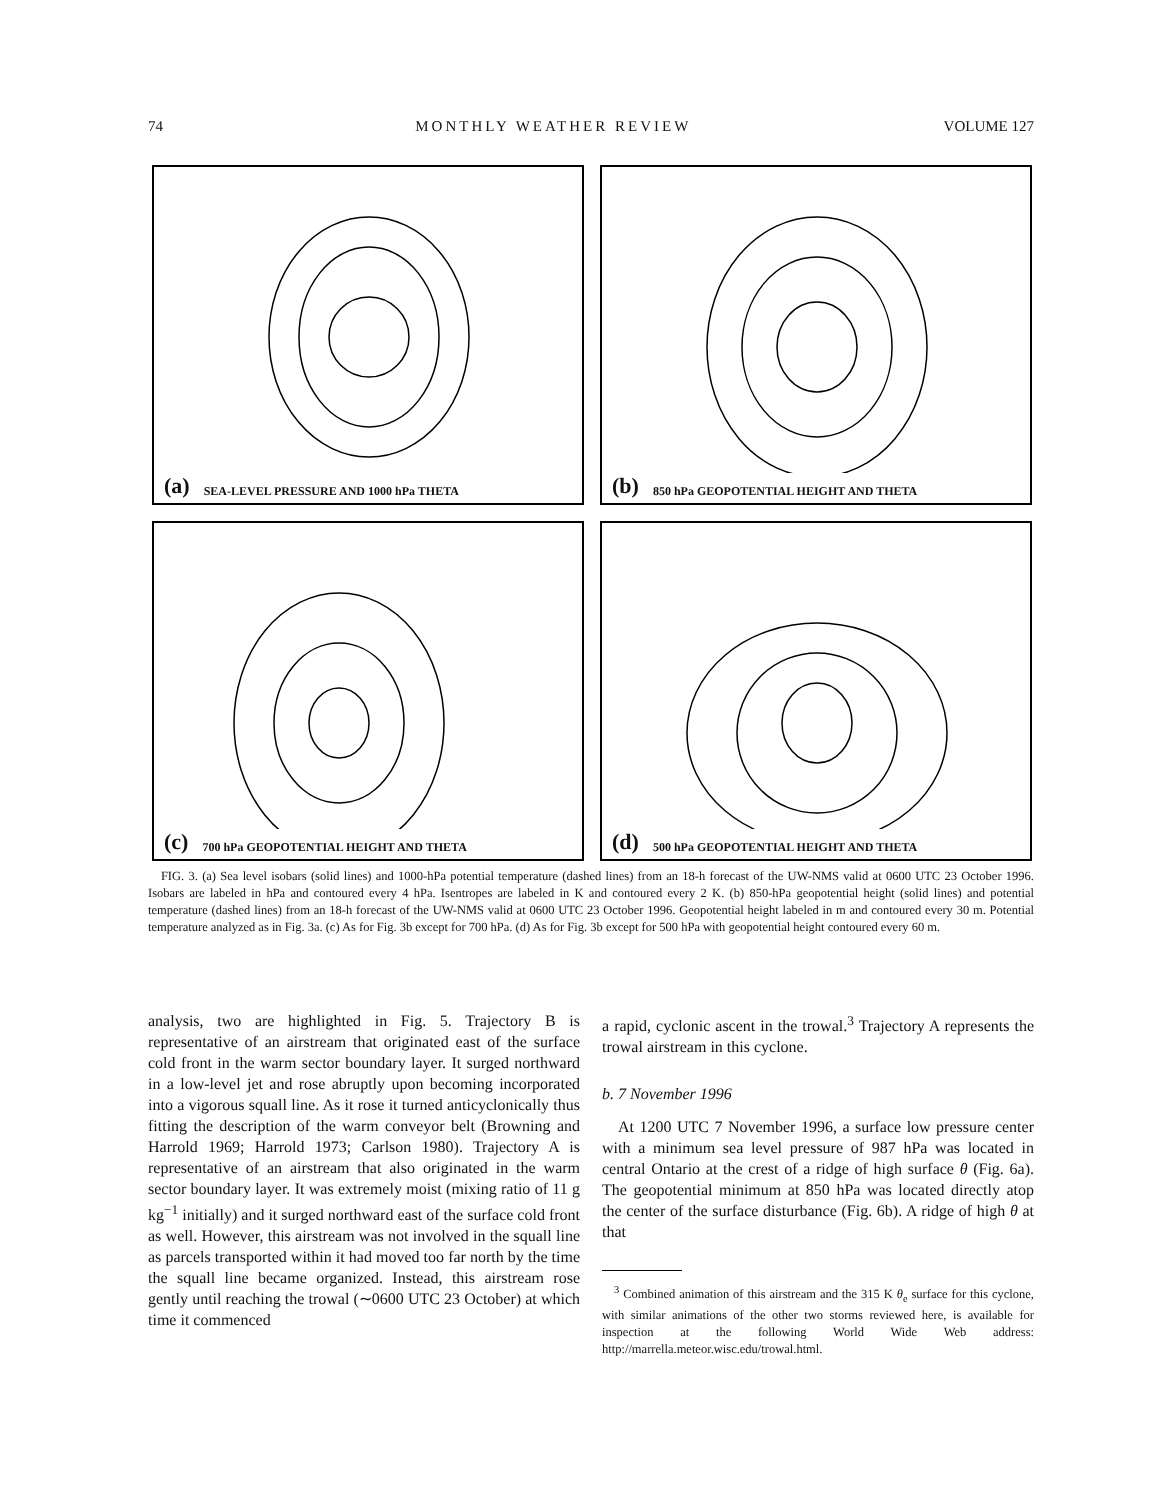74 MONTHLY WEATHER REVIEW VOLUME 127
(a) SEA-LEVEL PRESSURE AND 1000 hPa THETA
(b) 850 hPa GEOPOTENTIAL HEIGHT AND THETA
(c) 700 hPa GEOPOTENTIAL HEIGHT AND THETA
(d) 500 hPa GEOPOTENTIAL HEIGHT AND THETA
FIG. 3. (a) Sea level isobars (solid lines) and 1000-hPa potential temperature (dashed lines) from an 18-h forecast of the UW-NMS valid at 0600 UTC 23 October 1996. Isobars are labeled in hPa and contoured every 4 hPa. Isentropes are labeled in K and contoured every 2 K. (b) 850-hPa geopotential height (solid lines) and potential temperature (dashed lines) from an 18-h forecast of the UW-NMS valid at 0600 UTC 23 October 1996. Geopotential height labeled in m and contoured every 30 m. Potential temperature analyzed as in Fig. 3a. (c) As for Fig. 3b except for 700 hPa. (d) As for Fig. 3b except for 500 hPa with geopotential height contoured every 60 m.
analysis, two are highlighted in Fig. 5. Trajectory B is representative of an airstream that originated east of the surface cold front in the warm sector boundary layer. It surged northward in a low-level jet and rose abruptly upon becoming incorporated into a vigorous squall line. As it rose it turned anticyclonically thus fitting the description of the warm conveyor belt (Browning and Harrold 1969; Harrold 1973; Carlson 1980). Trajectory A is representative of an airstream that also originated in the warm sector boundary layer. It was extremely moist (mixing ratio of 11 g kg<sup>−1</sup> initially) and it surged northward east of the surface cold front as well. However, this airstream was not involved in the squall line as parcels transported within it had moved too far north by the time the squall line became organized. Instead, this airstream rose gently until reaching the trowal (∼0600 UTC 23 October) at which time it commenced
a rapid, cyclonic ascent in the trowal.<sup>3</sup> Trajectory A represents the trowal airstream in this cyclone.
b. 7 November 1996
At 1200 UTC 7 November 1996, a surface low pressure center with a minimum sea level pressure of 987 hPa was located in central Ontario at the crest of a ridge of high surface θ (Fig. 6a). The geopotential minimum at 850 hPa was located directly atop the center of the surface disturbance (Fig. 6b). A ridge of high θ at that
<sup>3</sup> Combined animation of this airstream and the 315 K θ<sub>e</sub> surface for this cyclone, with similar animations of the other two storms reviewed here, is available for inspection at the following World Wide Web address: http://marrella.meteor.wisc.edu/trowal.html.